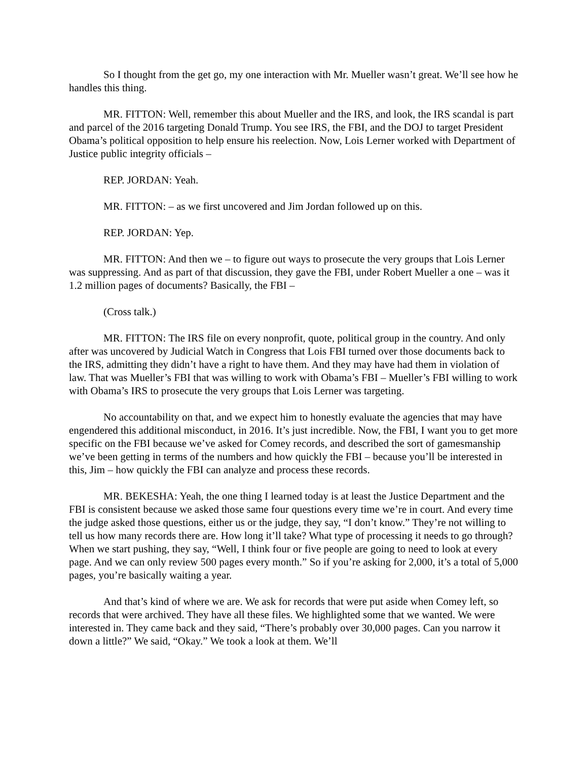So I thought from the get go, my one interaction with Mr. Mueller wasn’t great. We’ll see how he handles this thing.
MR. FITTON: Well, remember this about Mueller and the IRS, and look, the IRS scandal is part and parcel of the 2016 targeting Donald Trump. You see IRS, the FBI, and the DOJ to target President Obama’s political opposition to help ensure his reelection. Now, Lois Lerner worked with Department of Justice public integrity officials –
REP. JORDAN: Yeah.
MR. FITTON: – as we first uncovered and Jim Jordan followed up on this.
REP. JORDAN: Yep.
MR. FITTON: And then we – to figure out ways to prosecute the very groups that Lois Lerner was suppressing. And as part of that discussion, they gave the FBI, under Robert Mueller a one – was it 1.2 million pages of documents? Basically, the FBI –
(Cross talk.)
MR. FITTON: The IRS file on every nonprofit, quote, political group in the country. And only after was uncovered by Judicial Watch in Congress that Lois FBI turned over those documents back to the IRS, admitting they didn’t have a right to have them. And they may have had them in violation of law. That was Mueller’s FBI that was willing to work with Obama’s FBI – Mueller’s FBI willing to work with Obama’s IRS to prosecute the very groups that Lois Lerner was targeting.
No accountability on that, and we expect him to honestly evaluate the agencies that may have engendered this additional misconduct, in 2016. It’s just incredible. Now, the FBI, I want you to get more specific on the FBI because we’ve asked for Comey records, and described the sort of gamesmanship we’ve been getting in terms of the numbers and how quickly the FBI – because you’ll be interested in this, Jim – how quickly the FBI can analyze and process these records.
MR. BEKESHA: Yeah, the one thing I learned today is at least the Justice Department and the FBI is consistent because we asked those same four questions every time we’re in court. And every time the judge asked those questions, either us or the judge, they say, “I don’t know.” They’re not willing to tell us how many records there are. How long it’ll take? What type of processing it needs to go through? When we start pushing, they say, “Well, I think four or five people are going to need to look at every page. And we can only review 500 pages every month.” So if you’re asking for 2,000, it’s a total of 5,000 pages, you’re basically waiting a year.
And that’s kind of where we are. We ask for records that were put aside when Comey left, so records that were archived. They have all these files. We highlighted some that we wanted. We were interested in. They came back and they said, “There’s probably over 30,000 pages. Can you narrow it down a little?” We said, “Okay.” We took a look at them. We’ll